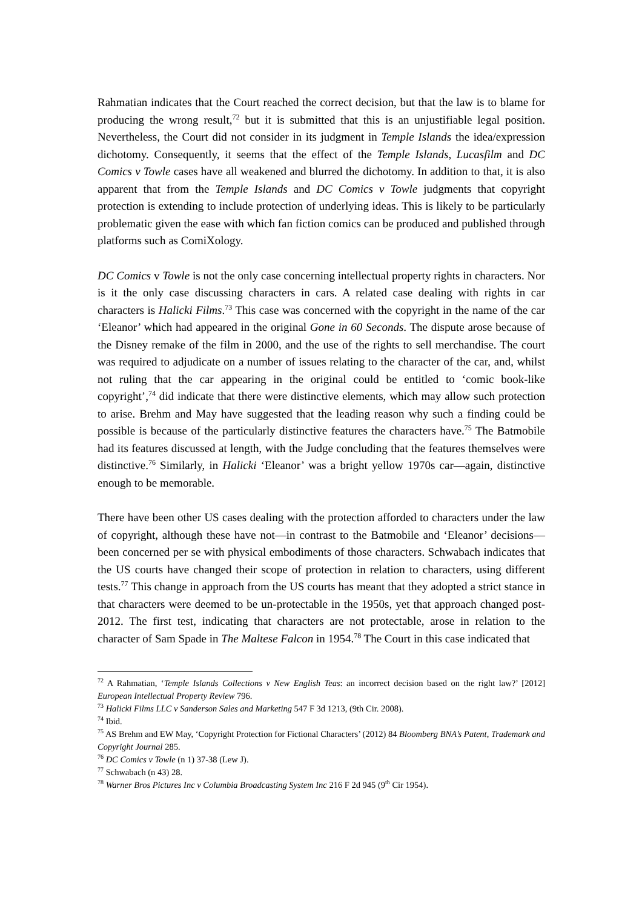Rahmatian indicates that the Court reached the correct decision, but that the law is to blame for producing the wrong result,<sup>72</sup> but it is submitted that this is an unjustifiable legal position. Nevertheless, the Court did not consider in its judgment in Temple Islands the idea/expression dichotomy. Consequently, it seems that the effect of the Temple Islands, Lucasfilm and DC Comics v Towle cases have all weakened and blurred the dichotomy. In addition to that, it is also apparent that from the Temple Islands and DC Comics v Towle judgments that copyright protection is extending to include protection of underlying ideas. This is likely to be particularly problematic given the ease with which fan fiction comics can be produced and published through platforms such as ComiXology.
DC Comics v Towle is not the only case concerning intellectual property rights in characters. Nor is it the only case discussing characters in cars. A related case dealing with rights in car characters is Halicki Films.<sup>73</sup> This case was concerned with the copyright in the name of the car ‘Eleanor’ which had appeared in the original Gone in 60 Seconds. The dispute arose because of the Disney remake of the film in 2000, and the use of the rights to sell merchandise. The court was required to adjudicate on a number of issues relating to the character of the car, and, whilst not ruling that the car appearing in the original could be entitled to ‘comic book-like copyright’,<sup>74</sup> did indicate that there were distinctive elements, which may allow such protection to arise. Brehm and May have suggested that the leading reason why such a finding could be possible is because of the particularly distinctive features the characters have.<sup>75</sup> The Batmobile had its features discussed at length, with the Judge concluding that the features themselves were distinctive.<sup>76</sup> Similarly, in Halicki ‘Eleanor’ was a bright yellow 1970s car—again, distinctive enough to be memorable.
There have been other US cases dealing with the protection afforded to characters under the law of copyright, although these have not—in contrast to the Batmobile and ‘Eleanor’ decisions—been concerned per se with physical embodiments of those characters. Schwabach indicates that the US courts have changed their scope of protection in relation to characters, using different tests.<sup>77</sup> This change in approach from the US courts has meant that they adopted a strict stance in that characters were deemed to be un-protectable in the 1950s, yet that approach changed post-2012. The first test, indicating that characters are not protectable, arose in relation to the character of Sam Spade in The Maltese Falcon in 1954.<sup>78</sup> The Court in this case indicated that
<sup>72</sup> A Rahmatian, ‘Temple Islands Collections v New English Teas: an incorrect decision based on the right law?’ [2012] European Intellectual Property Review 796.
<sup>73</sup> Halicki Films LLC v Sanderson Sales and Marketing 547 F 3d 1213, (9th Cir. 2008).
<sup>74</sup> Ibid.
<sup>75</sup> AS Brehm and EW May, ‘Copyright Protection for Fictional Characters’ (2012) 84 Bloomberg BNA’s Patent, Trademark and Copyright Journal 285.
<sup>76</sup> DC Comics v Towle (n 1) 37-38 (Lew J).
<sup>77</sup> Schwabach (n 43) 28.
<sup>78</sup> Warner Bros Pictures Inc v Columbia Broadcasting System Inc 216 F 2d 945 (9<sup>th</sup> Cir 1954).